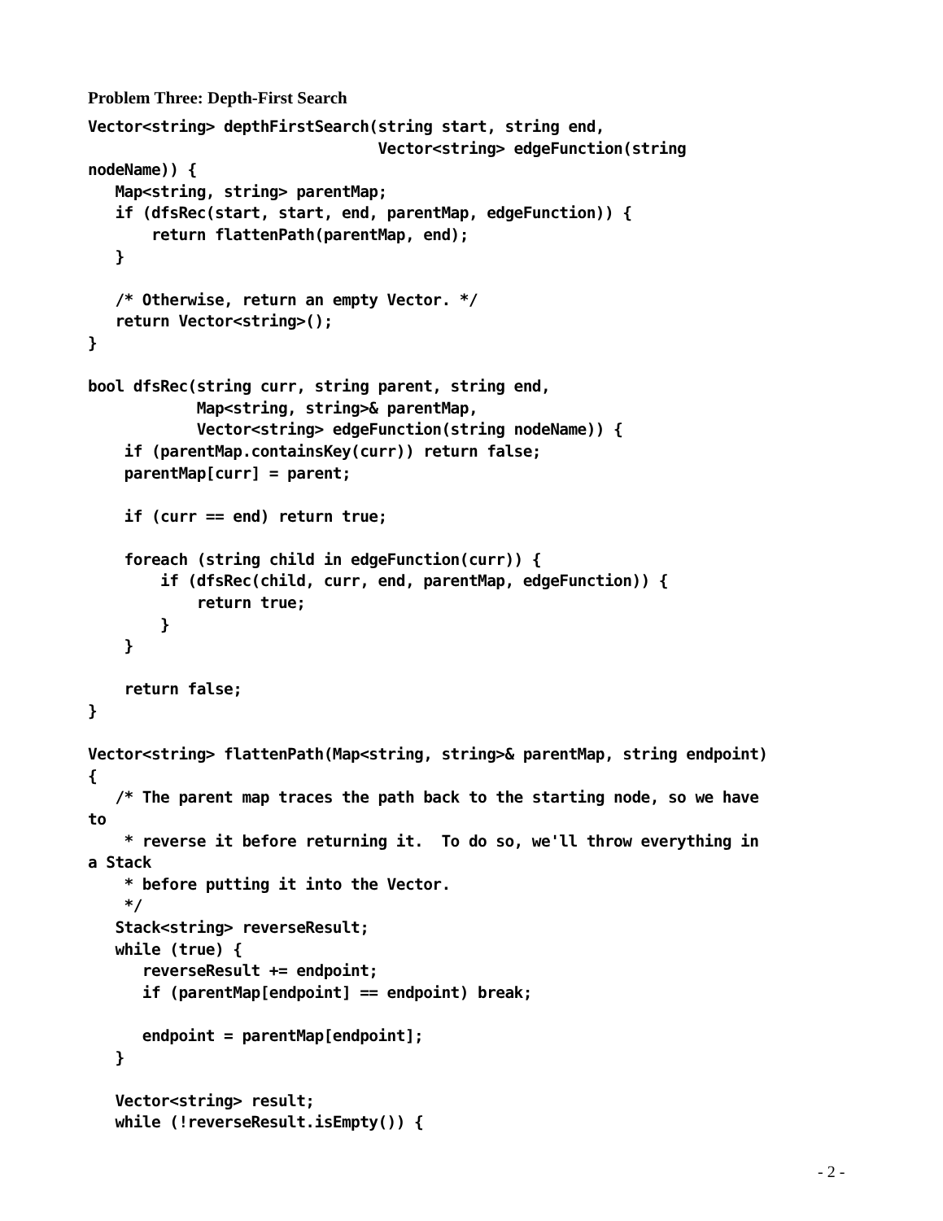Problem Three: Depth-First Search
Vector<string> depthFirstSearch(string start, string end,
                                Vector<string> edgeFunction(string
nodeName)) {
   Map<string, string> parentMap;
   if (dfsRec(start, start, end, parentMap, edgeFunction)) {
       return flattenPath(parentMap, end);
   }

   /* Otherwise, return an empty Vector. */
   return Vector<string>();
}

bool dfsRec(string curr, string parent, string end,
            Map<string, string>& parentMap,
            Vector<string> edgeFunction(string nodeName)) {
    if (parentMap.containsKey(curr)) return false;
    parentMap[curr] = parent;

    if (curr == end) return true;

    foreach (string child in edgeFunction(curr)) {
        if (dfsRec(child, curr, end, parentMap, edgeFunction)) {
            return true;
        }
    }

    return false;
}

Vector<string> flattenPath(Map<string, string>& parentMap, string endpoint)
{
   /* The parent map traces the path back to the starting node, so we have
to
    * reverse it before returning it.  To do so, we'll throw everything in
a Stack
    * before putting it into the Vector.
    */
   Stack<string> reverseResult;
   while (true) {
      reverseResult += endpoint;
      if (parentMap[endpoint] == endpoint) break;

      endpoint = parentMap[endpoint];
   }

   Vector<string> result;
   while (!reverseResult.isEmpty()) {
- 2 -